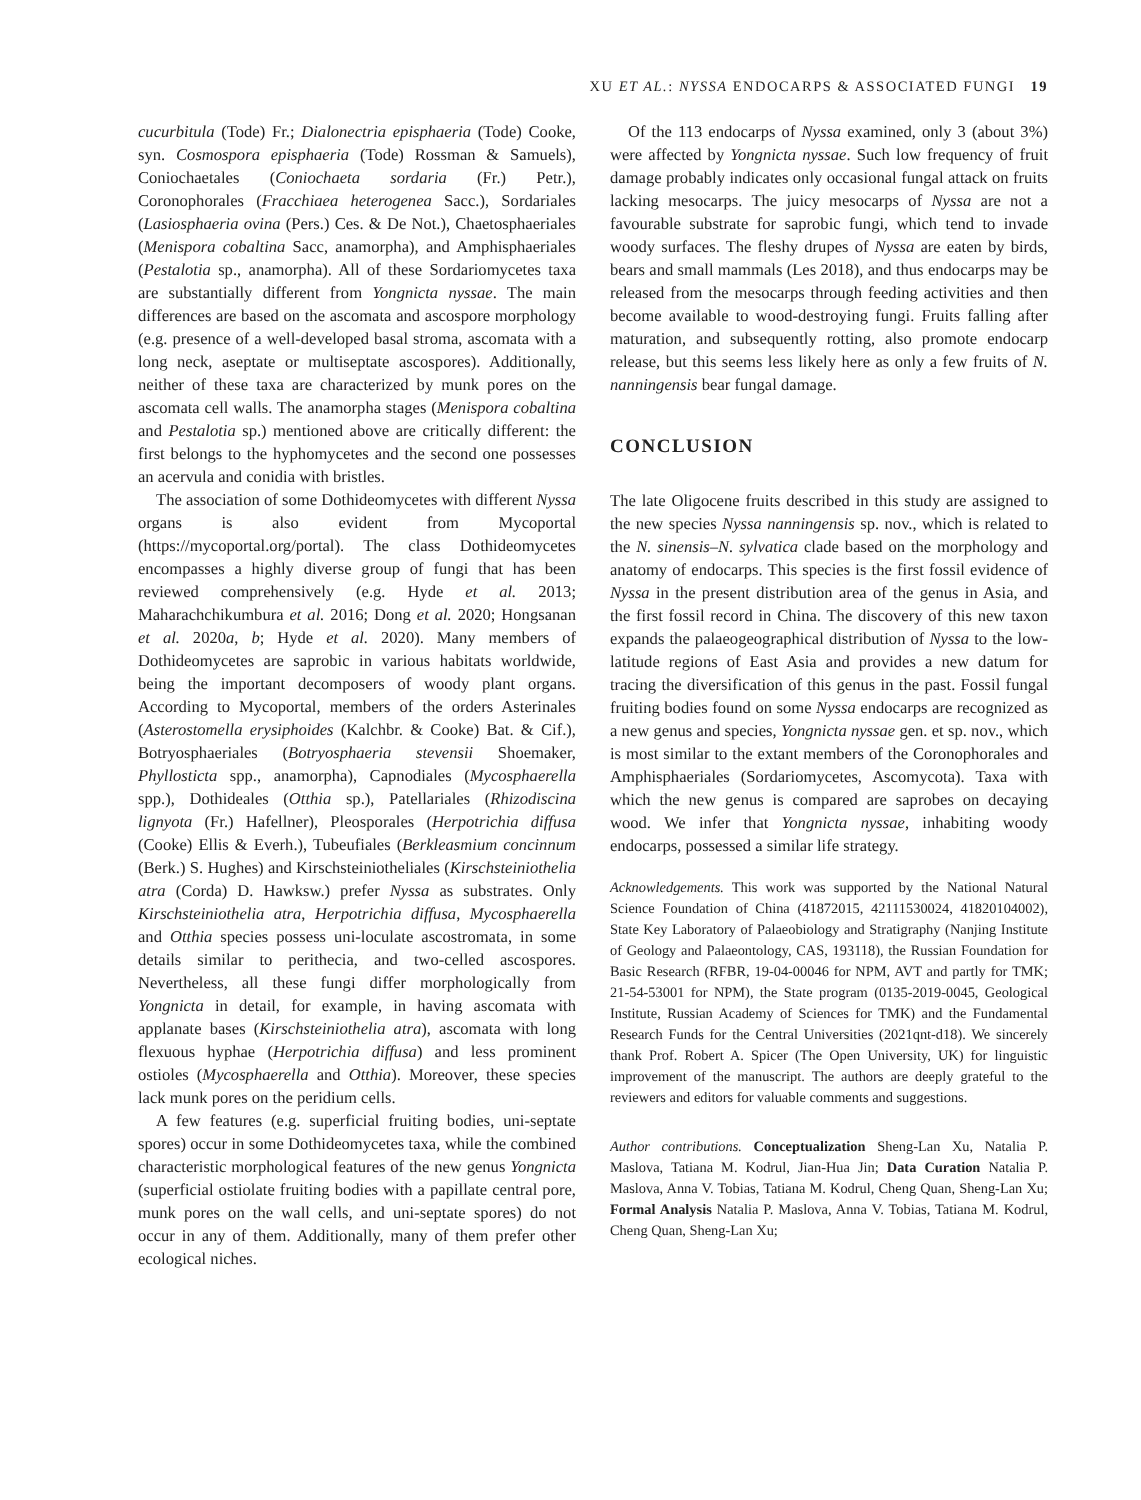XU ET AL.: NYSSA ENDOCARPS & ASSOCIATED FUNGI 19
cucurbitula (Tode) Fr.; Dialonectria episphaeria (Tode) Cooke, syn. Cosmospora episphaeria (Tode) Rossman & Samuels), Coniochaetales (Coniochaeta sordaria (Fr.) Petr.), Coronophorales (Fracchiaea heterogenea Sacc.), Sordariales (Lasiosphaeria ovina (Pers.) Ces. & De Not.), Chaetosphaeriales (Menispora cobaltina Sacc, anamorpha), and Amphisphaeriales (Pestalotia sp., anamorpha). All of these Sordariomycetes taxa are substantially different from Yongnicta nyssae. The main differences are based on the ascomata and ascospore morphology (e.g. presence of a well-developed basal stroma, ascomata with a long neck, aseptate or multiseptate ascospores). Additionally, neither of these taxa are characterized by munk pores on the ascomata cell walls. The anamorpha stages (Menispora cobaltina and Pestalotia sp.) mentioned above are critically different: the first belongs to the hyphomycetes and the second one possesses an acervula and conidia with bristles.
The association of some Dothideomycetes with different Nyssa organs is also evident from Mycoportal (https://mycoportal.org/portal). The class Dothideomycetes encompasses a highly diverse group of fungi that has been reviewed comprehensively (e.g. Hyde et al. 2013; Maharachchikumbura et al. 2016; Dong et al. 2020; Hongsanan et al. 2020a, b; Hyde et al. 2020). Many members of Dothideomycetes are saprobic in various habitats worldwide, being the important decomposers of woody plant organs. According to Mycoportal, members of the orders Asterinales (Asterostomella erysiphoides (Kalchbr. & Cooke) Bat. & Cif.), Botryosphaeriales (Botryosphaeria stevensii Shoemaker, Phyllosticta spp., anamorpha), Capnodiales (Mycosphaerella spp.), Dothideales (Otthia sp.), Patellariales (Rhizodiscina lignyota (Fr.) Hafellner), Pleosporales (Herpotrichia diffusa (Cooke) Ellis & Everh.), Tubeufiales (Berkleasmium concinnum (Berk.) S. Hughes) and Kirschsteiniotheliales (Kirschsteiniothelia atra (Corda) D. Hawksw.) prefer Nyssa as substrates. Only Kirschsteiniothelia atra, Herpotrichia diffusa, Mycosphaerella and Otthia species possess uni-loculate ascostromata, in some details similar to perithecia, and two-celled ascospores. Nevertheless, all these fungi differ morphologically from Yongnicta in detail, for example, in having ascomata with applanate bases (Kirschsteiniothelia atra), ascomata with long flexuous hyphae (Herpotrichia diffusa) and less prominent ostioles (Mycosphaerella and Otthia). Moreover, these species lack munk pores on the peridium cells.
A few features (e.g. superficial fruiting bodies, uni-septate spores) occur in some Dothideomycetes taxa, while the combined characteristic morphological features of the new genus Yongnicta (superficial ostiolate fruiting bodies with a papillate central pore, munk pores on the wall cells, and uni-septate spores) do not occur in any of them. Additionally, many of them prefer other ecological niches.
Of the 113 endocarps of Nyssa examined, only 3 (about 3%) were affected by Yongnicta nyssae. Such low frequency of fruit damage probably indicates only occasional fungal attack on fruits lacking mesocarps. The juicy mesocarps of Nyssa are not a favourable substrate for saprobic fungi, which tend to invade woody surfaces. The fleshy drupes of Nyssa are eaten by birds, bears and small mammals (Les 2018), and thus endocarps may be released from the mesocarps through feeding activities and then become available to wood-destroying fungi. Fruits falling after maturation, and subsequently rotting, also promote endocarp release, but this seems less likely here as only a few fruits of N. nanningensis bear fungal damage.
CONCLUSION
The late Oligocene fruits described in this study are assigned to the new species Nyssa nanningensis sp. nov., which is related to the N. sinensis–N. sylvatica clade based on the morphology and anatomy of endocarps. This species is the first fossil evidence of Nyssa in the present distribution area of the genus in Asia, and the first fossil record in China. The discovery of this new taxon expands the palaeogeographical distribution of Nyssa to the low-latitude regions of East Asia and provides a new datum for tracing the diversification of this genus in the past. Fossil fungal fruiting bodies found on some Nyssa endocarps are recognized as a new genus and species, Yongnicta nyssae gen. et sp. nov., which is most similar to the extant members of the Coronophorales and Amphisphaeriales (Sordariomycetes, Ascomycota). Taxa with which the new genus is compared are saprobes on decaying wood. We infer that Yongnicta nyssae, inhabiting woody endocarps, possessed a similar life strategy.
Acknowledgements. This work was supported by the National Natural Science Foundation of China (41872015, 42111530024, 41820104002), State Key Laboratory of Palaeobiology and Stratigraphy (Nanjing Institute of Geology and Palaeontology, CAS, 193118), the Russian Foundation for Basic Research (RFBR, 19-04-00046 for NPM, AVT and partly for TMK; 21-54-53001 for NPM), the State program (0135-2019-0045, Geological Institute, Russian Academy of Sciences for TMK) and the Fundamental Research Funds for the Central Universities (2021qnt-d18). We sincerely thank Prof. Robert A. Spicer (The Open University, UK) for linguistic improvement of the manuscript. The authors are deeply grateful to the reviewers and editors for valuable comments and suggestions.
Author contributions. Conceptualization Sheng-Lan Xu, Natalia P. Maslova, Tatiana M. Kodrul, Jian-Hua Jin; Data Curation Natalia P. Maslova, Anna V. Tobias, Tatiana M. Kodrul, Cheng Quan, Sheng-Lan Xu; Formal Analysis Natalia P. Maslova, Anna V. Tobias, Tatiana M. Kodrul, Cheng Quan, Sheng-Lan Xu;